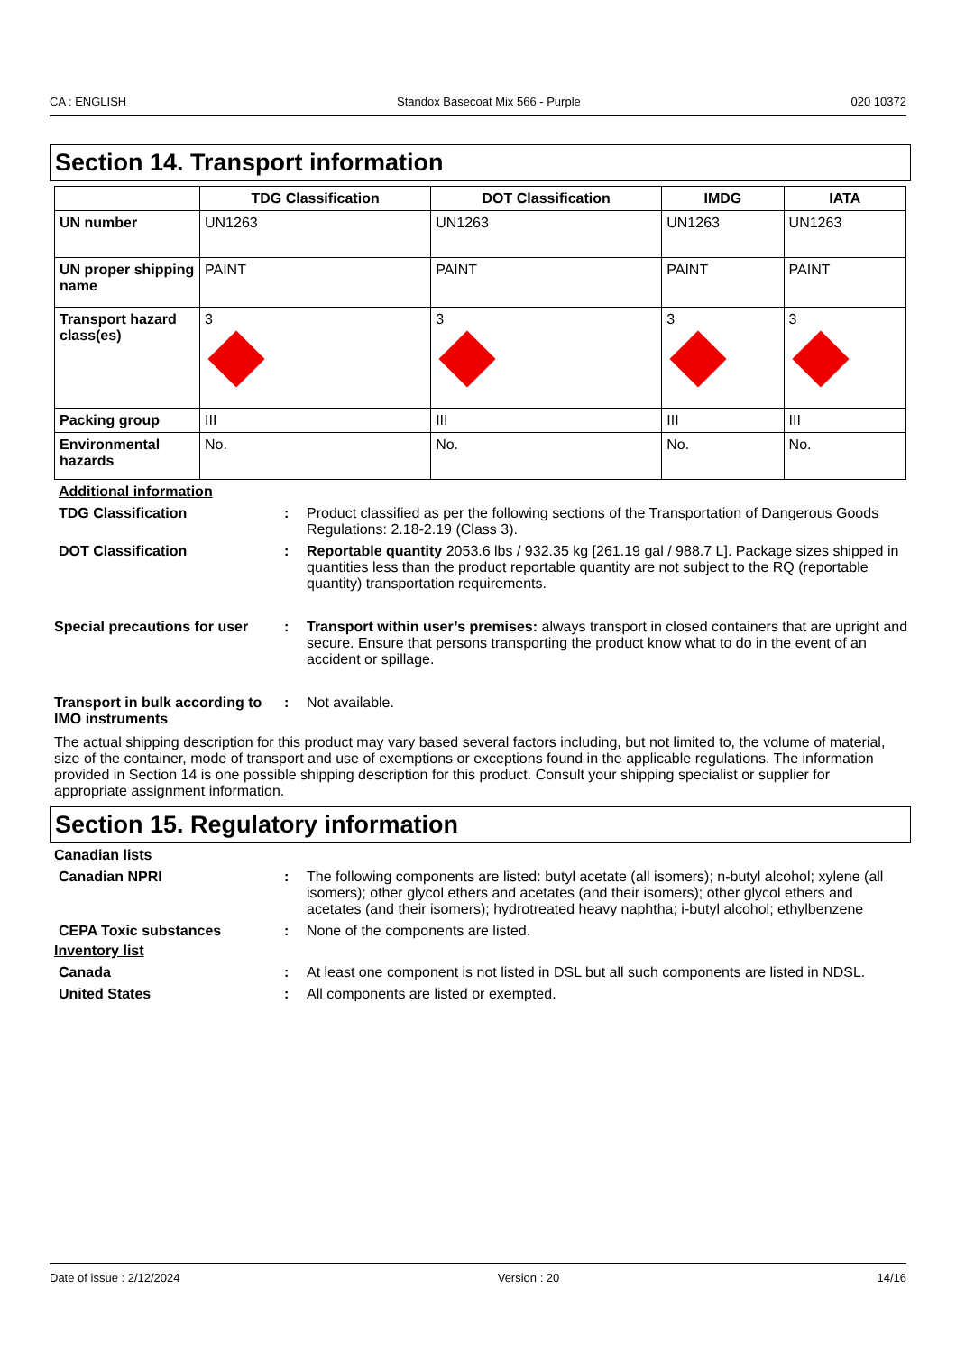CA : ENGLISH Standox Basecoat Mix 566 - Purple 020 10372
Section 14. Transport information
| | TDG Classification | DOT Classification | IMDG | IATA |
| --- | --- | --- | --- | --- |
| UN number | UN1263 | UN1263 | UN1263 | UN1263 |
| UN proper shipping name | PAINT | PAINT | PAINT | PAINT |
| Transport hazard class(es) | 3 | 3 | 3 | 3 |
| Packing group | III | III | III | III |
| Environmental hazards | No. | No. | No. | No. |
Additional information
TDG Classification : Product classified as per the following sections of the Transportation of Dangerous Goods Regulations: 2.18-2.19 (Class 3).
DOT Classification : Reportable quantity 2053.6 lbs / 932.35 kg [261.19 gal / 988.7 L]. Package sizes shipped in quantities less than the product reportable quantity are not subject to the RQ (reportable quantity) transportation requirements.
Special precautions for user
: Transport within user’s premises: always transport in closed containers that are upright and secure. Ensure that persons transporting the product know what to do in the event of an accident or spillage.
Transport in bulk according to IMO instruments
: Not available.
The actual shipping description for this product may vary based several factors including, but not limited to, the volume of material, size of the container, mode of transport and use of exemptions or exceptions found in the applicable regulations. The information provided in Section 14 is one possible shipping description for this product. Consult your shipping specialist or supplier for appropriate assignment information.
Section 15. Regulatory information
Canadian lists
Canadian NPRI : The following components are listed: butyl acetate (all isomers); n-butyl alcohol; xylene (all isomers); other glycol ethers and acetates (and their isomers); other glycol ethers and acetates (and their isomers); hydrotreated heavy naphtha; i-butyl alcohol; ethylbenzene
CEPA Toxic substances : None of the components are listed.
Inventory list
Canada : At least one component is not listed in DSL but all such components are listed in NDSL.
United States : All components are listed or exempted.
Date of issue : 2/12/2024 Version : 20 14/16